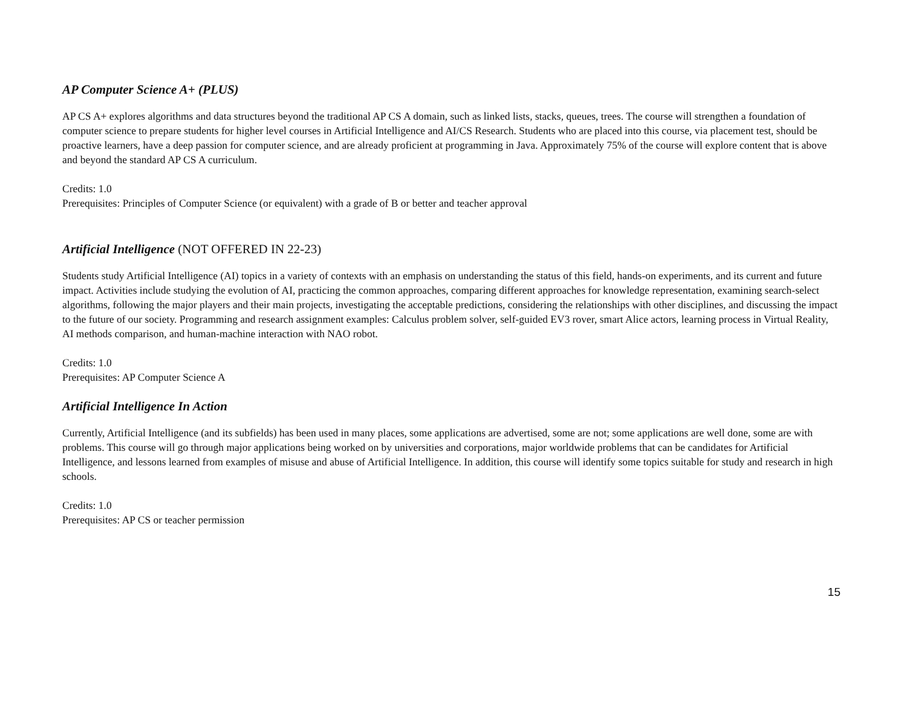AP Computer Science A+ (PLUS)
AP CS A+ explores algorithms and data structures beyond the traditional AP CS A domain, such as linked lists, stacks, queues, trees. The course will strengthen a foundation of computer science to prepare students for higher level courses in Artificial Intelligence and AI/CS Research. Students who are placed into this course, via placement test, should be proactive learners, have a deep passion for computer science, and are already proficient at programming in Java. Approximately 75% of the course will explore content that is above and beyond the standard AP CS A curriculum.
Credits: 1.0
Prerequisites: Principles of Computer Science (or equivalent) with a grade of B or better and teacher approval
Artificial Intelligence (NOT OFFERED IN 22-23)
Students study Artificial Intelligence (AI) topics in a variety of contexts with an emphasis on understanding the status of this field, hands-on experiments, and its current and future impact. Activities include studying the evolution of AI, practicing the common approaches, comparing different approaches for knowledge representation, examining search-select algorithms, following the major players and their main projects, investigating the acceptable predictions, considering the relationships with other disciplines, and discussing the impact to the future of our society. Programming and research assignment examples: Calculus problem solver, self-guided EV3 rover, smart Alice actors, learning process in Virtual Reality, AI methods comparison, and human-machine interaction with NAO robot.
Credits: 1.0
Prerequisites: AP Computer Science A
Artificial Intelligence In Action
Currently, Artificial Intelligence (and its subfields) has been used in many places, some applications are advertised, some are not; some applications are well done, some are with problems. This course will go through major applications being worked on by universities and corporations, major worldwide problems that can be candidates for Artificial Intelligence, and lessons learned from examples of misuse and abuse of Artificial Intelligence. In addition, this course will identify some topics suitable for study and research in high schools.
Credits: 1.0
Prerequisites: AP CS or teacher permission
15